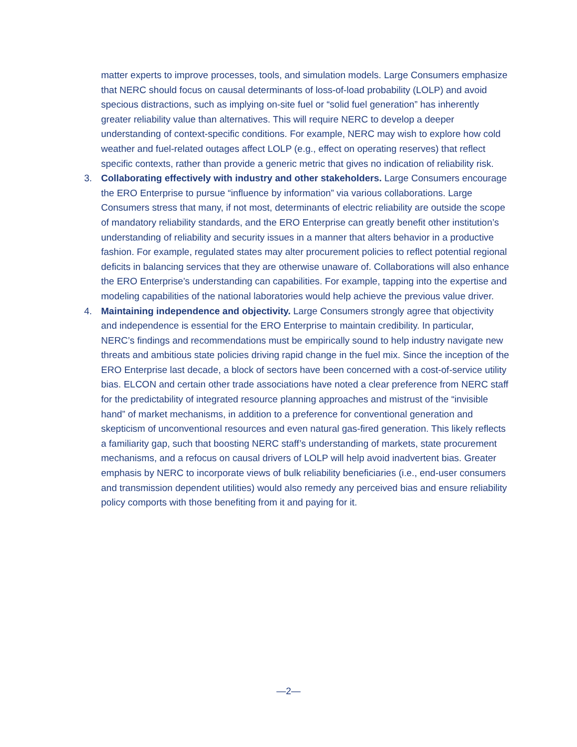matter experts to improve processes, tools, and simulation models. Large Consumers emphasize that NERC should focus on causal determinants of loss-of-load probability (LOLP) and avoid specious distractions, such as implying on-site fuel or “solid fuel generation” has inherently greater reliability value than alternatives. This will require NERC to develop a deeper understanding of context-specific conditions. For example, NERC may wish to explore how cold weather and fuel-related outages affect LOLP (e.g., effect on operating reserves) that reflect specific contexts, rather than provide a generic metric that gives no indication of reliability risk.
3. Collaborating effectively with industry and other stakeholders. Large Consumers encourage the ERO Enterprise to pursue “influence by information” via various collaborations. Large Consumers stress that many, if not most, determinants of electric reliability are outside the scope of mandatory reliability standards, and the ERO Enterprise can greatly benefit other institution’s understanding of reliability and security issues in a manner that alters behavior in a productive fashion. For example, regulated states may alter procurement policies to reflect potential regional deficits in balancing services that they are otherwise unaware of. Collaborations will also enhance the ERO Enterprise’s understanding can capabilities. For example, tapping into the expertise and modeling capabilities of the national laboratories would help achieve the previous value driver.
4. Maintaining independence and objectivity. Large Consumers strongly agree that objectivity and independence is essential for the ERO Enterprise to maintain credibility. In particular, NERC’s findings and recommendations must be empirically sound to help industry navigate new threats and ambitious state policies driving rapid change in the fuel mix. Since the inception of the ERO Enterprise last decade, a block of sectors have been concerned with a cost-of-service utility bias. ELCON and certain other trade associations have noted a clear preference from NERC staff for the predictability of integrated resource planning approaches and mistrust of the “invisible hand” of market mechanisms, in addition to a preference for conventional generation and skepticism of unconventional resources and even natural gas-fired generation. This likely reflects a familiarity gap, such that boosting NERC staff’s understanding of markets, state procurement mechanisms, and a refocus on causal drivers of LOLP will help avoid inadvertent bias. Greater emphasis by NERC to incorporate views of bulk reliability beneficiaries (i.e., end-user consumers and transmission dependent utilities) would also remedy any perceived bias and ensure reliability policy comports with those benefiting from it and paying for it.
—2—